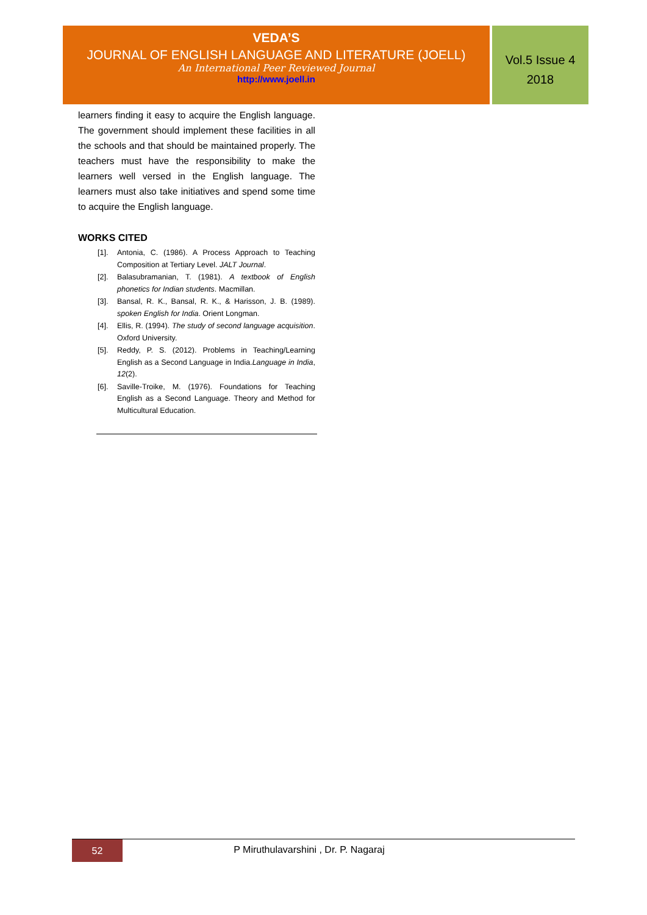VEDA’S
JOURNAL OF ENGLISH LANGUAGE AND LITERATURE (JOELL)
An International Peer Reviewed Journal
http://www.joell.in
Vol.5 Issue 4
2018
learners finding it easy to acquire the English language. The government should implement these facilities in all the schools and that should be maintained properly. The teachers must have the responsibility to make the learners well versed in the English language. The learners must also take initiatives and spend some time to acquire the English language.
WORKS CITED
[1]. Antonia, C. (1986). A Process Approach to Teaching Composition at Tertiary Level. JALT Journal.
[2]. Balasubramanian, T. (1981). A textbook of English phonetics for Indian students. Macmillan.
[3]. Bansal, R. K., Bansal, R. K., & Harisson, J. B. (1989). spoken English for India. Orient Longman.
[4]. Ellis, R. (1994). The study of second language acquisition. Oxford University.
[5]. Reddy, P. S. (2012). Problems in Teaching/Learning English as a Second Language in India.Language in India, 12(2).
[6]. Saville-Troike, M. (1976). Foundations for Teaching English as a Second Language. Theory and Method for Multicultural Education.
52
P Miruthulavarshini , Dr. P. Nagaraj